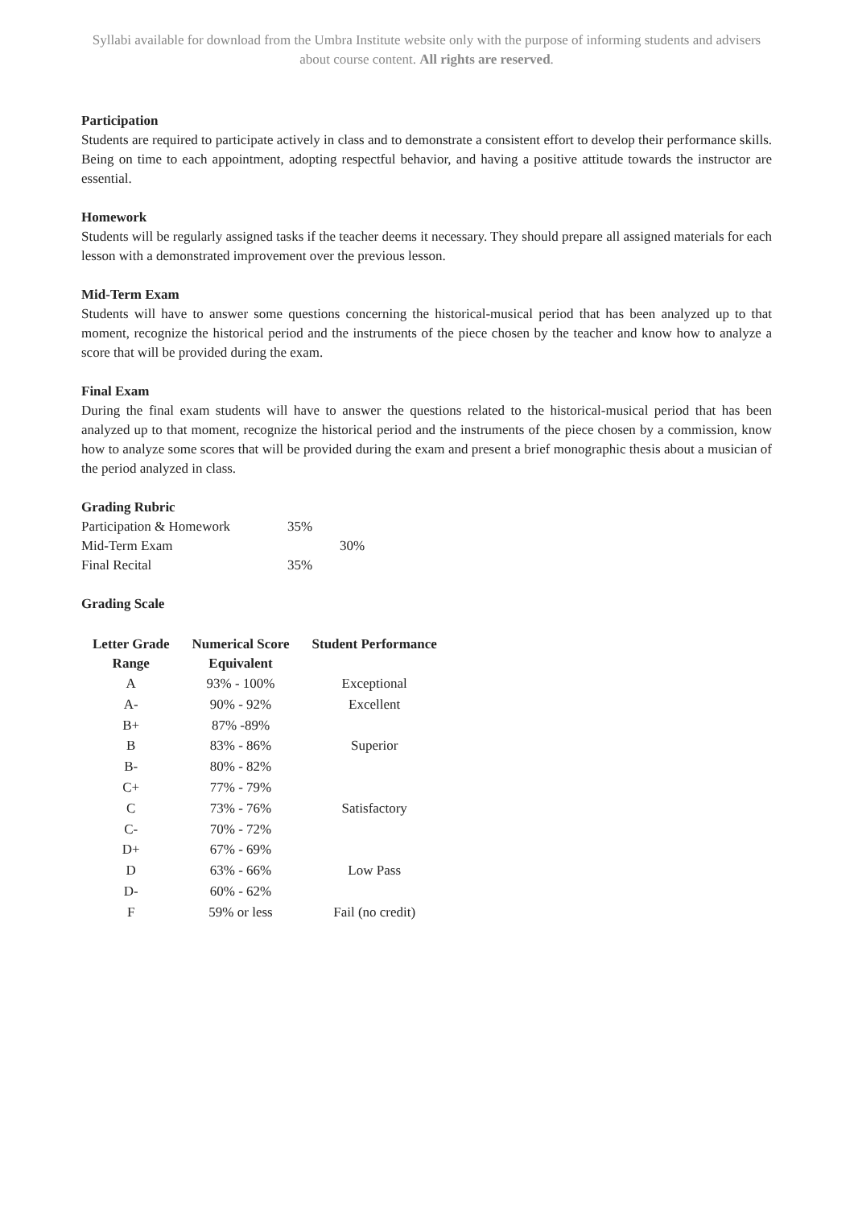Syllabi available for download from the Umbra Institute website only with the purpose of informing students and advisers about course content. All rights are reserved.
Participation
Students are required to participate actively in class and to demonstrate a consistent effort to develop their performance skills. Being on time to each appointment, adopting respectful behavior, and having a positive attitude towards the instructor are essential.
Homework
Students will be regularly assigned tasks if the teacher deems it necessary. They should prepare all assigned materials for each lesson with a demonstrated improvement over the previous lesson.
Mid-Term Exam
Students will have to answer some questions concerning the historical-musical period that has been analyzed up to that moment, recognize the historical period and the instruments of the piece chosen by the teacher and know how to analyze a score that will be provided during the exam.
Final Exam
During the final exam students will have to answer the questions related to the historical-musical period that has been analyzed up to that moment, recognize the historical period and the instruments of the piece chosen by a commission, know how to analyze some scores that will be provided during the exam and present a brief monographic thesis about a musician of the period analyzed in class.
Grading Rubric
| Participation & Homework | 35% | |
| Mid-Term Exam | | 30% |
| Final Recital | 35% | |
Grading Scale
| Letter Grade Range | Numerical Score Equivalent | Student Performance |
| --- | --- | --- |
| A | 93% - 100% | Exceptional |
| A- | 90% - 92% | Excellent |
| B+ | 87% -89% | |
| B | 83% - 86% | Superior |
| B- | 80% - 82% | |
| C+ | 77% - 79% | |
| C | 73% - 76% | Satisfactory |
| C- | 70% - 72% | |
| D+ | 67% - 69% | |
| D | 63% - 66% | Low Pass |
| D- | 60% - 62% | |
| F | 59% or less | Fail (no credit) |